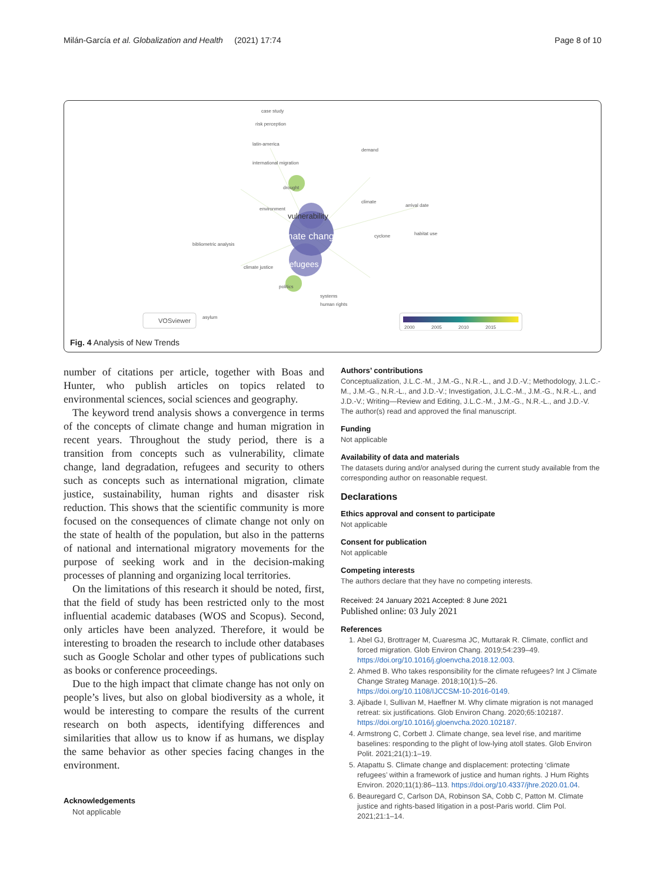Milán-García et al. Globalization and Health (2021) 17:74 Page 8 of 10
climate change
vulnerability
refugees
case study
risk perception
latin-america
international migration
drought
environment
bibliometric analysis
climate justice
politics
systems
human rights
climate
cyclone
demand
arrival date
habitat use
asylum
VOSviewer
2000
2005
2010
2015
Fig. 4 Analysis of New Trends
number of citations per article, together with Boas and Hunter, who publish articles on topics related to environmental sciences, social sciences and geography.
The keyword trend analysis shows a convergence in terms of the concepts of climate change and human migration in recent years. Throughout the study period, there is a transition from concepts such as vulnerability, climate change, land degradation, refugees and security to others such as concepts such as international migration, climate justice, sustainability, human rights and disaster risk reduction. This shows that the scientific community is more focused on the consequences of climate change not only on the state of health of the population, but also in the patterns of national and international migratory movements for the purpose of seeking work and in the decision-making processes of planning and organizing local territories.
On the limitations of this research it should be noted, first, that the field of study has been restricted only to the most influential academic databases (WOS and Scopus). Second, only articles have been analyzed. Therefore, it would be interesting to broaden the research to include other databases such as Google Scholar and other types of publications such as books or conference proceedings.
Due to the high impact that climate change has not only on people’s lives, but also on global biodiversity as a whole, it would be interesting to compare the results of the current research on both aspects, identifying differences and similarities that allow us to know if as humans, we display the same behavior as other species facing changes in the environment.
Acknowledgements
Not applicable
Authors’ contributions
Conceptualization, J.L.C.-M., J.M.-G., N.R.-L., and J.D.-V.; Methodology, J.L.C.-M., J.M.-G., N.R.-L., and J.D.-V.; Investigation, J.L.C.-M., J.M.-G., N.R.-L., and J.D.-V.; Writing—Review and Editing, J.L.C.-M., J.M.-G., N.R.-L., and J.D.-V. The author(s) read and approved the final manuscript.
Funding
Not applicable
Availability of data and materials
The datasets during and/or analysed during the current study available from the corresponding author on reasonable request.
Declarations
Ethics approval and consent to participate
Not applicable
Consent for publication
Not applicable
Competing interests
The authors declare that they have no competing interests.
Received: 24 January 2021 Accepted: 8 June 2021
Published online: 03 July 2021
References
1. Abel GJ, Brottrager M, Cuaresma JC, Muttarak R. Climate, conflict and forced migration. Glob Environ Chang. 2019;54:239–49. https://doi.org/10.1016/j.gloenvcha.2018.12.003.
2. Ahmed B. Who takes responsibility for the climate refugees? Int J Climate Change Strateg Manage. 2018;10(1):5–26. https://doi.org/10.1108/IJCCSM-10-2016-0149.
3. Ajibade I, Sullivan M, Haeffner M. Why climate migration is not managed retreat: six justifications. Glob Environ Chang. 2020;65:102187. https://doi.org/10.1016/j.gloenvcha.2020.102187.
4. Armstrong C, Corbett J. Climate change, sea level rise, and maritime baselines: responding to the plight of low-lying atoll states. Glob Environ Polit. 2021;21(1):1–19.
5. Atapattu S. Climate change and displacement: protecting ‘climate refugees’ within a framework of justice and human rights. J Hum Rights Environ. 2020;11(1):86–113. https://doi.org/10.4337/jhre.2020.01.04.
6. Beauregard C, Carlson DA, Robinson SA, Cobb C, Patton M. Climate justice and rights-based litigation in a post-Paris world. Clim Pol. 2021;21:1–14.